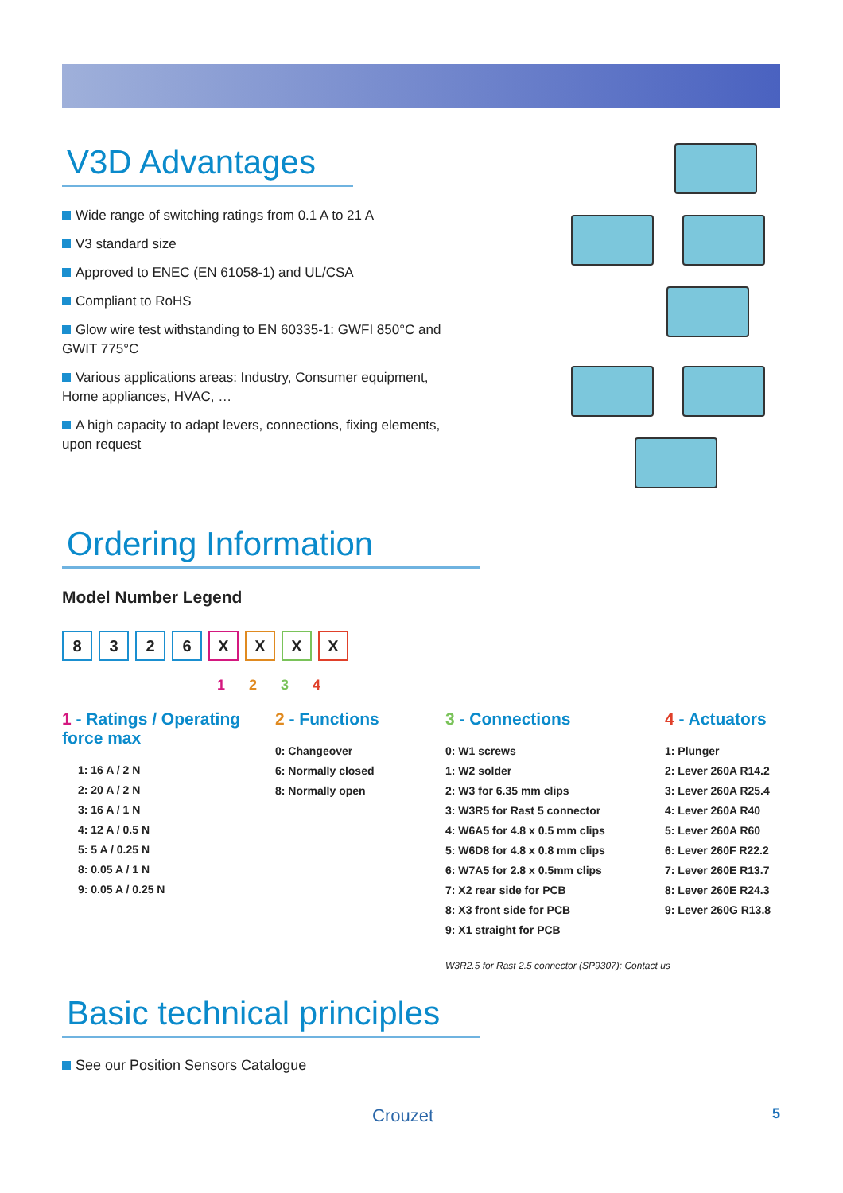V3D Advantages
Wide range of switching ratings from 0.1 A to 21 A
V3 standard size
Approved to ENEC (EN 61058-1) and UL/CSA
Compliant to RoHS
Glow wire test withstanding to EN 60335-1: GWFI 850°C and GWIT 775°C
Various applications areas: Industry, Consumer equipment, Home appliances, HVAC, …
A high capacity to adapt levers, connections, fixing elements, upon request
Ordering Information
Model Number Legend
8 3 2 6 X X X X
1234
1 - Ratings / Operating force max
1: 16 A / 2 N
2: 20 A / 2 N
3: 16 A / 1 N
4: 12 A / 0.5 N
5: 5 A / 0.25 N
8: 0.05 A / 1 N
9: 0.05 A / 0.25 N
2 - Functions
0: Changeover
6: Normally closed
8: Normally open
3 - Connections
0: W1 screws
1: W2 solder
2: W3 for 6.35 mm clips
3: W3R5 for Rast 5 connector
4: W6A5 for 4.8 x 0.5 mm clips
5: W6D8 for 4.8 x 0.8 mm clips
6: W7A5 for 2.8 x 0.5mm clips
7: X2 rear side for PCB
8: X3 front side for PCB
9: X1 straight for PCB
W3R2.5 for Rast 2.5 connector (SP9307): Contact us
4 - Actuators
1: Plunger
2: Lever 260A R14.2
3: Lever 260A R25.4
4: Lever 260A R40
5: Lever 260A R60
6: Lever 260F R22.2
7: Lever 260E R13.7
8: Lever 260E R24.3
9: Lever 260G R13.8
Basic technical principles
See our Position Sensors Catalogue
Crouzet 5